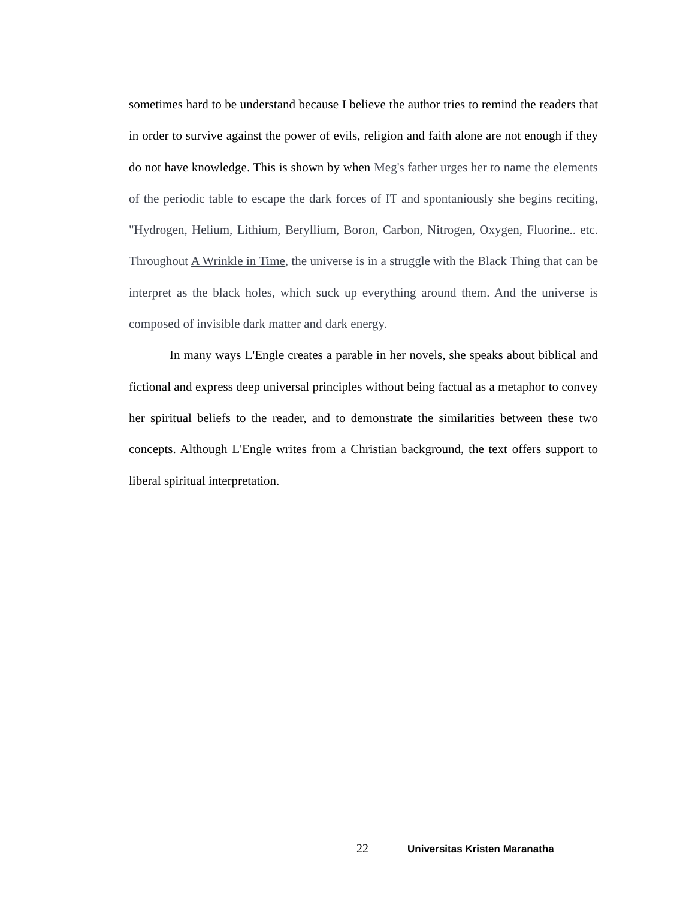sometimes hard to be understand because I believe the author tries to remind the readers that in order to survive against the power of evils, religion and faith alone are not enough if they do not have knowledge. This is shown by when Meg's father urges her to name the elements of the periodic table to escape the dark forces of IT and spontaniously she begins reciting, "Hydrogen, Helium, Lithium, Beryllium, Boron, Carbon, Nitrogen, Oxygen, Fluorine.. etc. Throughout A Wrinkle in Time, the universe is in a struggle with the Black Thing that can be interpret as the black holes, which suck up everything around them. And the universe is composed of invisible dark matter and dark energy.
In many ways L'Engle creates a parable in her novels, she speaks about biblical and fictional and express deep universal principles without being factual as a metaphor to convey her spiritual beliefs to the reader, and to demonstrate the similarities between these two concepts. Although L'Engle writes from a Christian background, the text offers support to liberal spiritual interpretation.
22 Universitas Kristen Maranatha